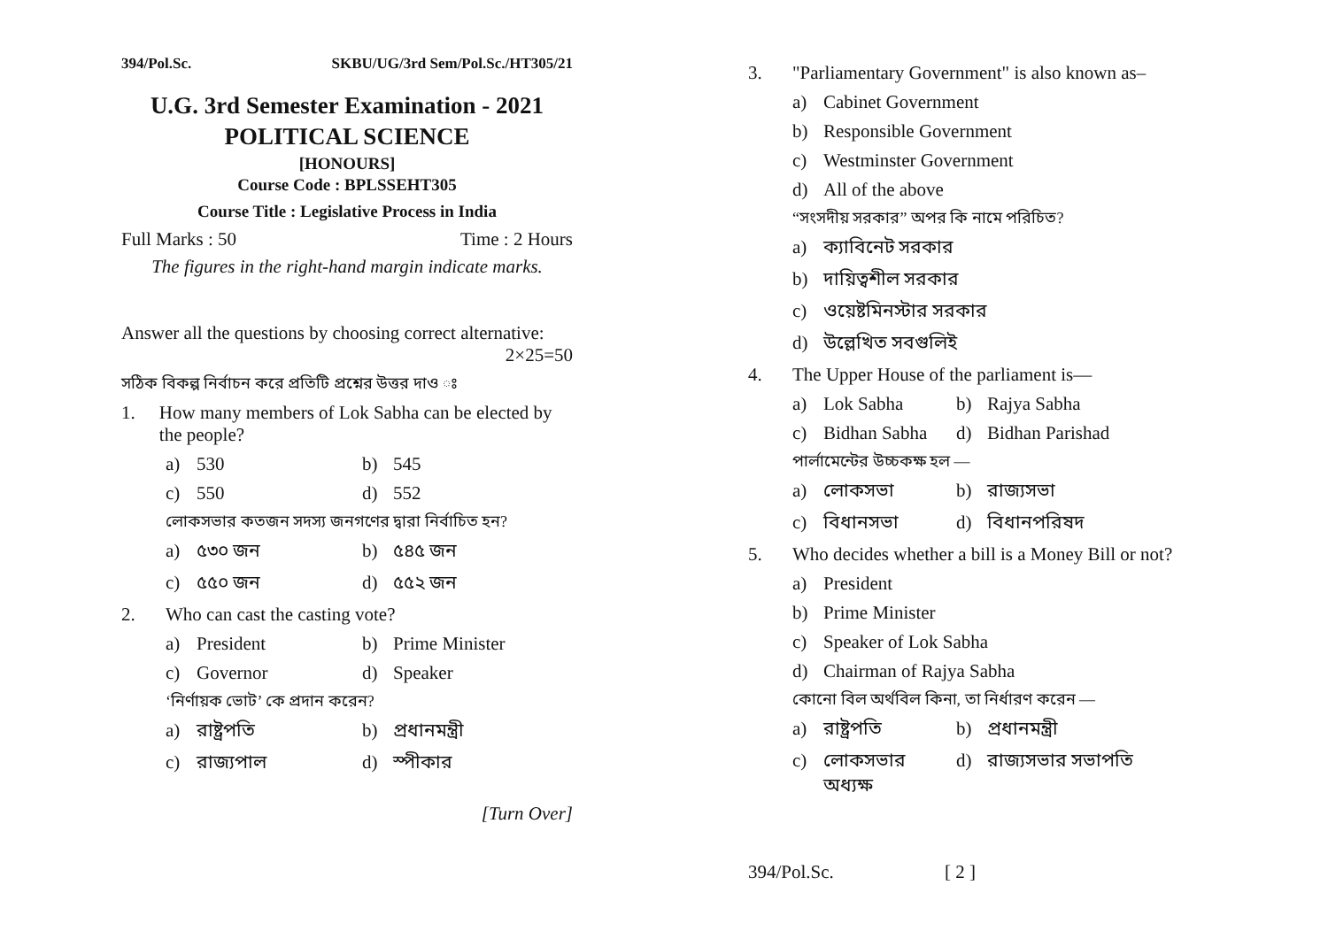394/Pol.Sc. SKBU/UG/3rd Sem/Pol.Sc./HT305/21
U.G. 3rd Semester Examination - 2021
POLITICAL SCIENCE
[HONOURS]
Course Code : BPLSSEHT305
Course Title : Legislative Process in India
Full Marks : 50 Time : 2 Hours
The figures in the right-hand margin indicate marks.
Answer all the questions by choosing correct alternative:
2×25=50
সঠিক বিকল্প নির্বাচন করে প্রতিটি প্রশ্নের উত্তর দাও ঃ
1. How many members of Lok Sabha can be elected by the people?
a) 530 b) 545
c) 550 d) 552
লোকসভার কতজন সদস্য জনগণের দ্বারা নির্বাচিত হন?
a) ৫৩০ জন b) ৫৪৫ জন
c) ৫৫০ জন d) ৫৫২ জন
2. Who can cast the casting vote?
a) President b) Prime Minister
c) Governor d) Speaker
‘নির্ণায়ক ভোট’ কে প্রদান করেন?
a) রাষ্ট্রপতি b) প্রধানমন্ত্রী
c) রাজ্যপাল d) স্পীকার
[Turn Over]
3. "Parliamentary Government" is also known as–
a) Cabinet Government
b) Responsible Government
c) Westminster Government
d) All of the above
“সংসদীয় সরকার” অপর কি নামে পরিচিত?
a) ক্যাবিনেট সরকার
b) দায়িত্বশীল সরকার
c) ওয়েষ্টমিনস্টার সরকার
d) উল্লেখিত সবগুলিই
4. The Upper House of the parliament is—
a) Lok Sabha b) Rajya Sabha
c) Bidhan Sabha d) Bidhan Parishad
পার্লামেন্টের উচ্চকক্ষ হল —
a) লোকসভা b) রাজ্যসভা
c) বিধানসভা d) বিধানপরিষদ
5. Who decides whether a bill is a Money Bill or not?
a) President
b) Prime Minister
c) Speaker of Lok Sabha
d) Chairman of Rajya Sabha
কোনো বিল অর্থবিল কিনা, তা নির্ধারণ করেন —
a) রাষ্ট্রপতি b) প্রধানমন্ত্রী
c) লোকসভার অধ্যক্ষ d) রাজ্যসভার সভাপতি
394/Pol.Sc. [ 2 ]